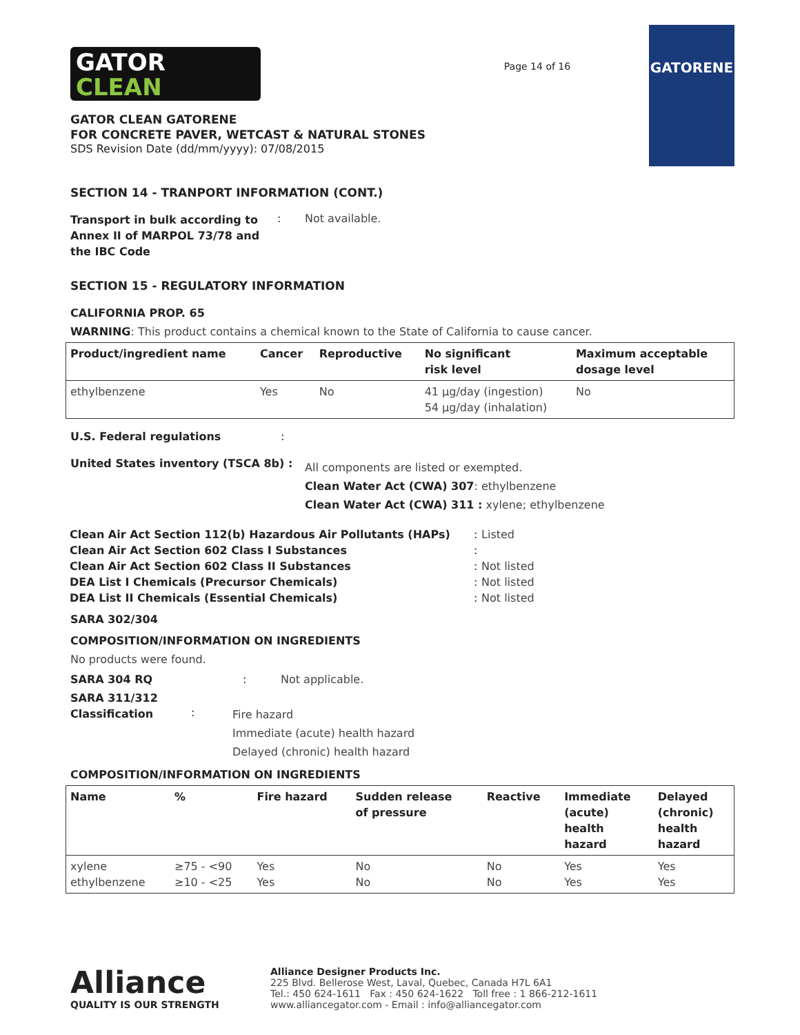GATOR
CLEAN
GATOR CLEAN GATORENE
FOR CONCRETE PAVER, WETCAST & NATURAL STONES
SDS Revision Date (dd/mm/yyyy): 07/08/2015
Page 14 of 16
GATORENE
SECTION 14 - TRANPORT INFORMATION (CONT.)
Transport in bulk according to Annex II of MARPOL 73/78 and the IBC Code
: Not available.
SECTION 15 - REGULATORY INFORMATION
CALIFORNIA PROP. 65
WARNING: This product contains a chemical known to the State of California to cause cancer.
| Product/ingredient name | Cancer | Reproductive | No significant risk level | Maximum acceptable dosage level |
| --- | --- | --- | --- | --- |
| ethylbenzene | Yes | No | 41 µg/day (ingestion) 54 µg/day (inhalation) | No |
U.S. Federal regulations :
United States inventory (TSCA 8b) :
All components are listed or exempted.
Clean Water Act (CWA) 307: ethylbenzene
Clean Water Act (CWA) 311 : xylene; ethylbenzene
| Clean Air Act Section 112(b) Hazardous Air Pollutants (HAPs) | : | Listed |
| Clean Air Act Section 602 Class I Substances | : | |
| Clean Air Act Section 602 Class II Substances | : | Not listed |
| DEA List I Chemicals (Precursor Chemicals) | : | Not listed |
| DEA List II Chemicals (Essential Chemicals) | : | Not listed |
SARA 302/304
COMPOSITION/INFORMATION ON INGREDIENTS
No products were found.
SARA 304 RQ : Not applicable.
SARA 311/312 Classification
:
Fire hazard
Immediate (acute) health hazard
Delayed (chronic) health hazard
COMPOSITION/INFORMATION ON INGREDIENTS
| Name | % | Fire hazard | Sudden release of pressure | Reactive | Immediate (acute) health hazard | Delayed (chronic) health hazard |
| --- | --- | --- | --- | --- | --- | --- |
| xylene ethylbenzene | ≥75 - <90 ≥10 - <25 | Yes Yes | No No | No No | Yes Yes | Yes Yes |
Alliance
QUALITY IS OUR STRENGTH
Alliance Designer Products Inc.
225 Blvd. Bellerose West, Laval, Quebec, Canada H7L 6A1
Tel.: 450 624-1611 Fax : 450 624-1622 Toll free : 1 866-212-1611
www.alliancegator.com - Email : info@alliancegator.com